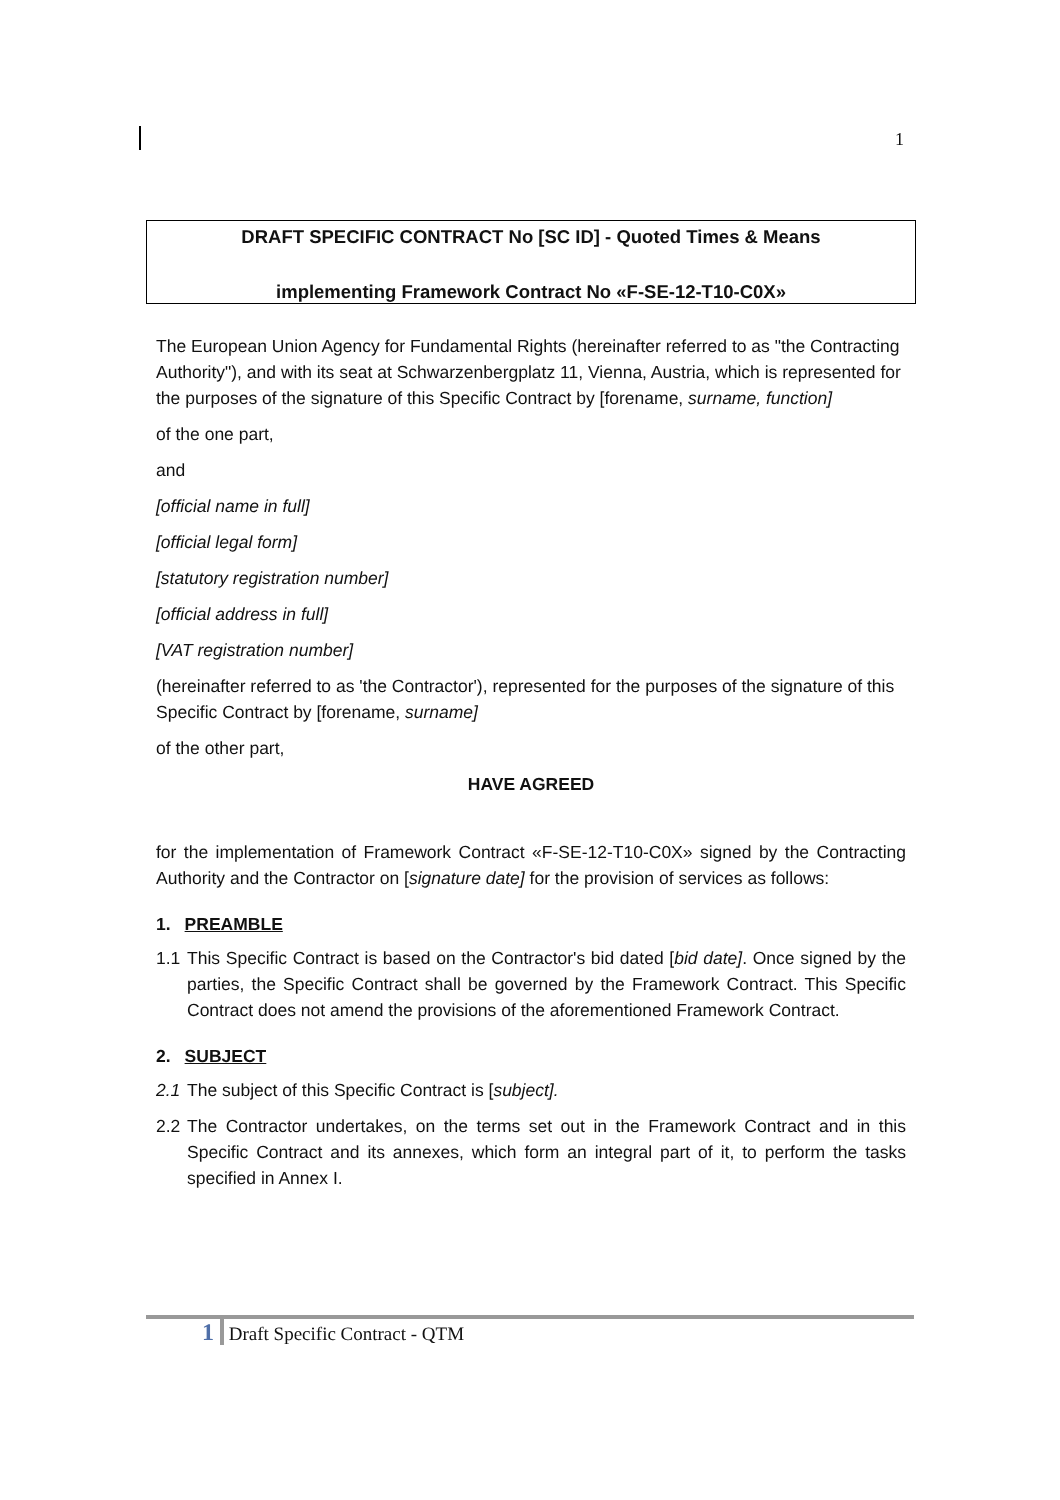1
DRAFT SPECIFIC CONTRACT No [SC ID] - Quoted Times & Means
implementing Framework Contract No «F-SE-12-T10-C0X»
The European Union Agency for Fundamental Rights (hereinafter referred to as "the Contracting Authority"), and with its seat at Schwarzenbergplatz 11, Vienna, Austria, which is represented for the purposes of the signature of this Specific Contract by [forename, surname, function]
of the one part,
and
[official name in full]
[official legal form]
[statutory registration number]
[official address in full]
[VAT registration number]
(hereinafter referred to as 'the Contractor'), represented for the purposes of the signature of this Specific Contract by [forename, surname]
of the other part,
HAVE AGREED
for the implementation of Framework Contract «F-SE-12-T10-C0X» signed by the Contracting Authority and the Contractor on [signature date] for the provision of services as follows:
1. PREAMBLE
1.1 This Specific Contract is based on the Contractor's bid dated [bid date]. Once signed by the parties, the Specific Contract shall be governed by the Framework Contract. This Specific Contract does not amend the provisions of the aforementioned Framework Contract.
2. SUBJECT
2.1 The subject of this Specific Contract is [subject].
2.2 The Contractor undertakes, on the terms set out in the Framework Contract and in this Specific Contract and its annexes, which form an integral part of it, to perform the tasks specified in Annex I.
1 Draft Specific Contract - QTM